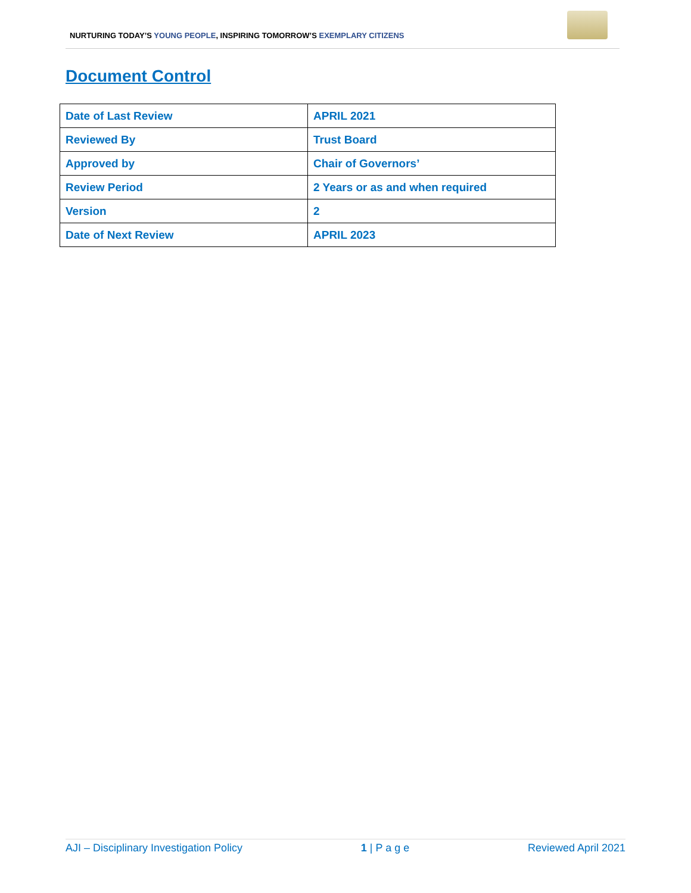NURTURING TODAY’S YOUNG PEOPLE, INSPIRING TOMORROW’S EXEMPLARY CITIZENS
Document Control
| Date of Last Review | APRIL 2021 |
| Reviewed By | Trust Board |
| Approved by | Chair of Governors’ |
| Review Period | 2 Years or as and when required |
| Version | 2 |
| Date of Next Review | APRIL 2023 |
AJI – Disciplinary Investigation Policy 1 | P a g e Reviewed April 2021